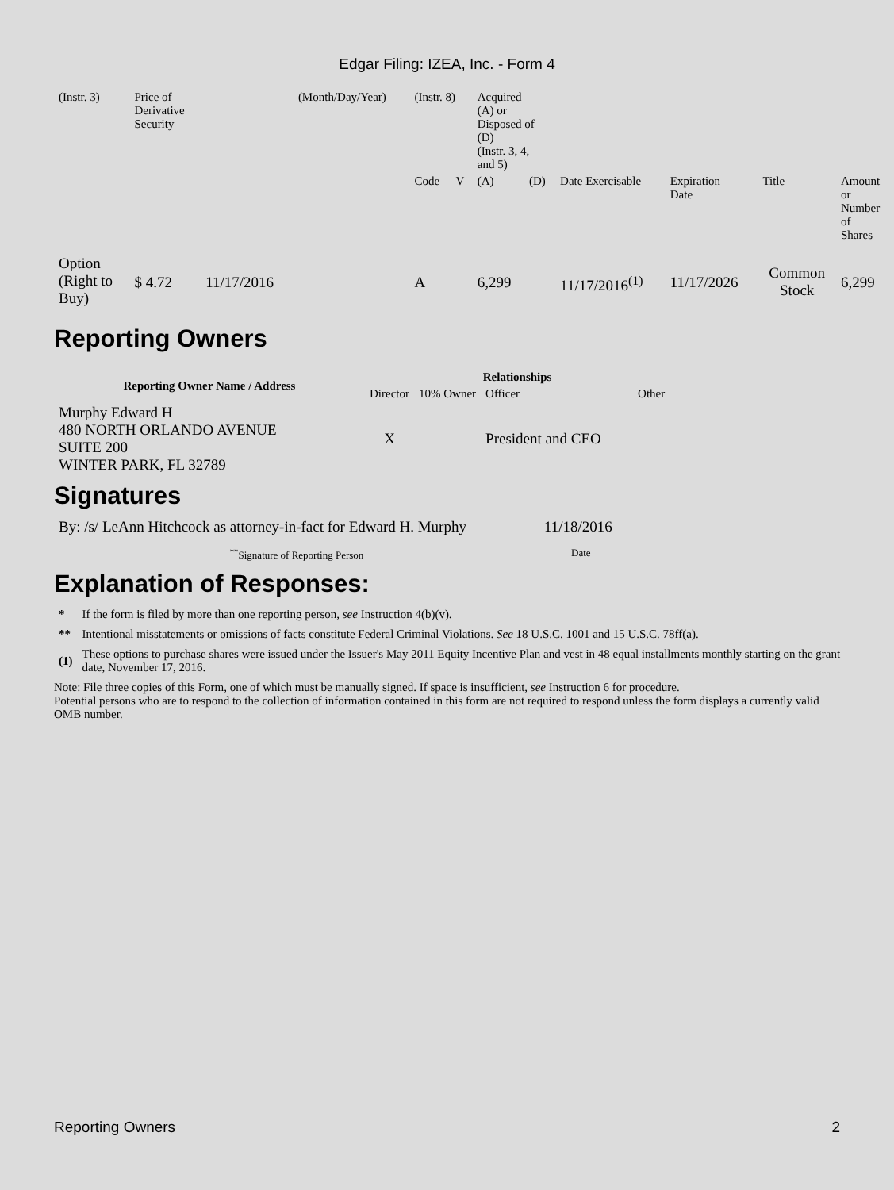Edgar Filing: IZEA, Inc. - Form 4
| (Instr. 3) | Price of Derivative Security | | (Month/Day/Year) | (Instr. 8) | | Acquired (A) or Disposed of (D) (Instr. 3, 4, and 5) | | | | | |
| | | | | Code | V | (A) | (D) | Date Exercisable | Expiration Date | Title | Amount or Number of Shares |
| Option (Right to Buy) | $ 4.72 | 11/17/2016 | | A | | 6,299 | | 11/17/2016<sup>(1)</sup> | 11/17/2026 | Common Stock | 6,299 |
Reporting Owners
| Reporting Owner Name / Address | Relationships | | | |
| --- | --- | --- | --- | --- |
| | Director | 10% Owner | Officer | Other |
| Murphy Edward H 480 NORTH ORLANDO AVENUE SUITE 200 WINTER PARK, FL 32789 | X | | President and CEO | |
Signatures
| By: /s/ LeAnn Hitchcock as attorney-in-fact for Edward H. Murphy | 11/18/2016 |
| <sup>**</sup> Signature of Reporting Person | Date |
Explanation of Responses:
| * | If the form is filed by more than one reporting person, see Instruction 4(b)(v). |
| ** | Intentional misstatements or omissions of facts constitute Federal Criminal Violations. See 18 U.S.C. 1001 and 15 U.S.C. 78ff(a). |
| (1) | These options to purchase shares were issued under the Issuer's May 2011 Equity Incentive Plan and vest in 48 equal installments monthly starting on the grant date, November 17, 2016. |
Note: File three copies of this Form, one of which must be manually signed. If space is insufficient, see Instruction 6 for procedure.
Potential persons who are to respond to the collection of information contained in this form are not required to respond unless the form displays a currently valid OMB number.
Reporting Owners 2